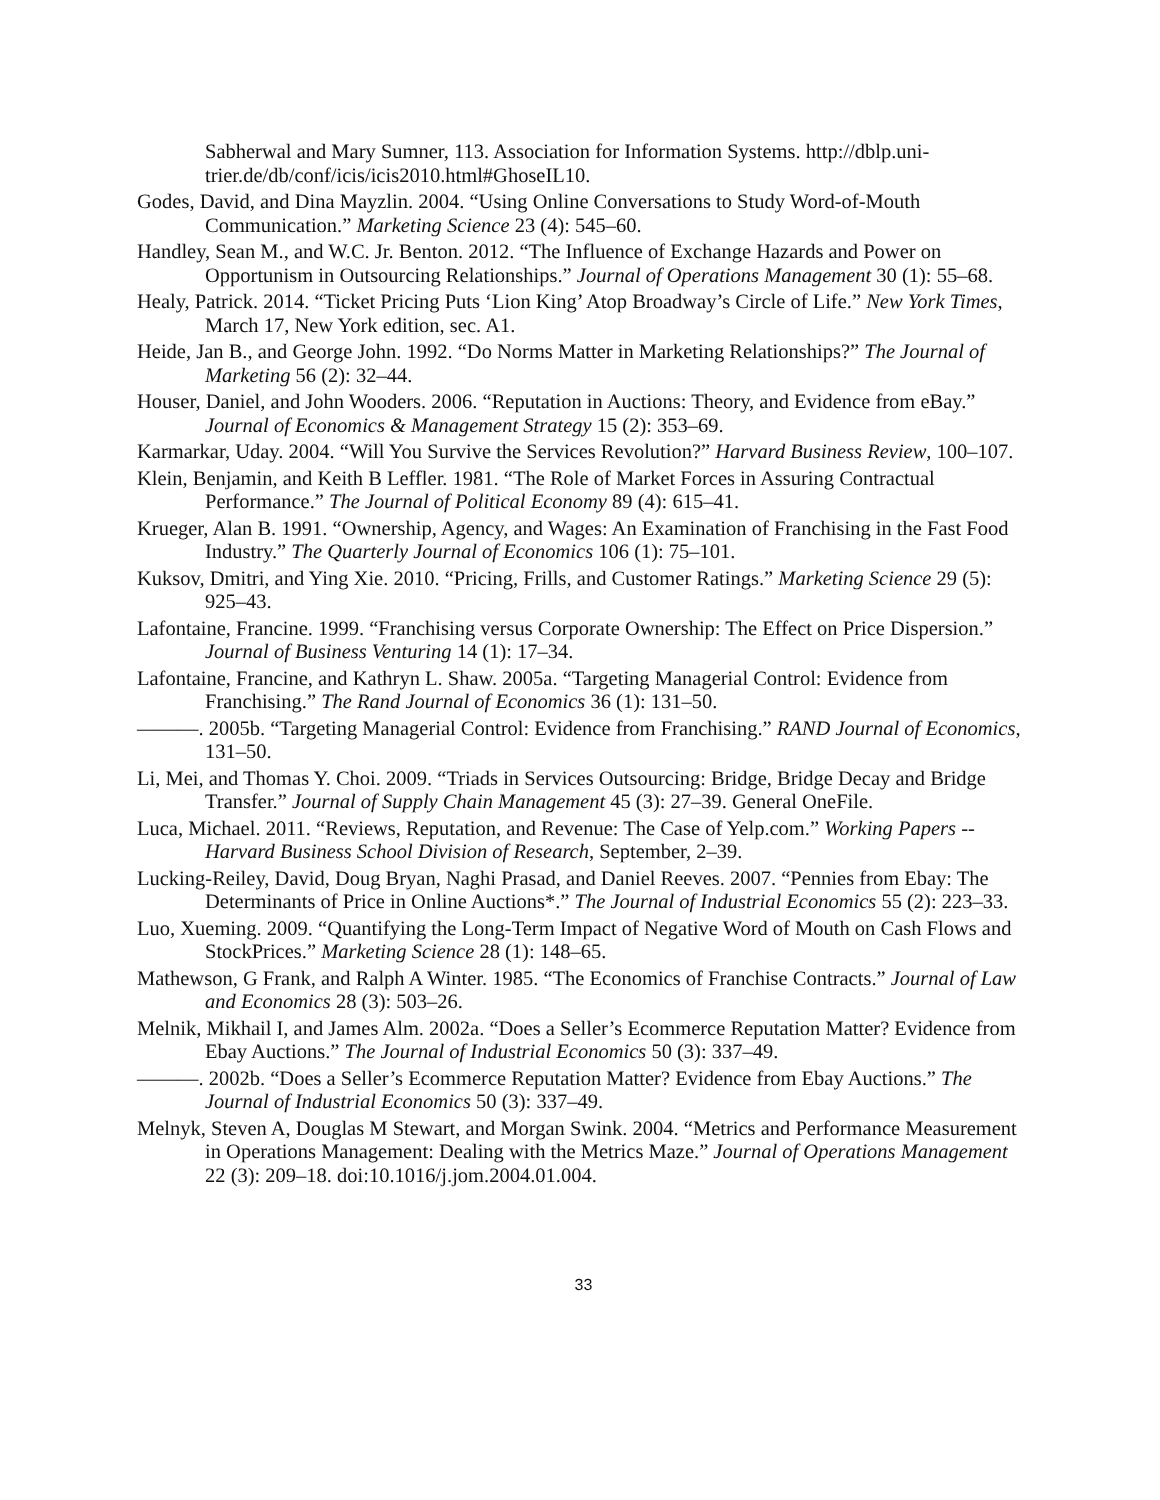Sabherwal and Mary Sumner, 113. Association for Information Systems. http://dblp.uni-trier.de/db/conf/icis/icis2010.html#GhoseIL10.
Godes, David, and Dina Mayzlin. 2004. “Using Online Conversations to Study Word-of-Mouth Communication.” Marketing Science 23 (4): 545–60.
Handley, Sean M., and W.C. Jr. Benton. 2012. “The Influence of Exchange Hazards and Power on Opportunism in Outsourcing Relationships.” Journal of Operations Management 30 (1): 55–68.
Healy, Patrick. 2014. “Ticket Pricing Puts ‘Lion King’ Atop Broadway’s Circle of Life.” New York Times, March 17, New York edition, sec. A1.
Heide, Jan B., and George John. 1992. “Do Norms Matter in Marketing Relationships?” The Journal of Marketing 56 (2): 32–44.
Houser, Daniel, and John Wooders. 2006. “Reputation in Auctions: Theory, and Evidence from eBay.” Journal of Economics & Management Strategy 15 (2): 353–69.
Karmarkar, Uday. 2004. “Will You Survive the Services Revolution?” Harvard Business Review, 100–107.
Klein, Benjamin, and Keith B Leffler. 1981. “The Role of Market Forces in Assuring Contractual Performance.” The Journal of Political Economy 89 (4): 615–41.
Krueger, Alan B. 1991. “Ownership, Agency, and Wages: An Examination of Franchising in the Fast Food Industry.” The Quarterly Journal of Economics 106 (1): 75–101.
Kuksov, Dmitri, and Ying Xie. 2010. “Pricing, Frills, and Customer Ratings.” Marketing Science 29 (5): 925–43.
Lafontaine, Francine. 1999. “Franchising versus Corporate Ownership: The Effect on Price Dispersion.” Journal of Business Venturing 14 (1): 17–34.
Lafontaine, Francine, and Kathryn L. Shaw. 2005a. “Targeting Managerial Control: Evidence from Franchising.” The Rand Journal of Economics 36 (1): 131–50.
———. 2005b. “Targeting Managerial Control: Evidence from Franchising.” RAND Journal of Economics, 131–50.
Li, Mei, and Thomas Y. Choi. 2009. “Triads in Services Outsourcing: Bridge, Bridge Decay and Bridge Transfer.” Journal of Supply Chain Management 45 (3): 27–39. General OneFile.
Luca, Michael. 2011. “Reviews, Reputation, and Revenue: The Case of Yelp.com.” Working Papers -- Harvard Business School Division of Research, September, 2–39.
Lucking-Reiley, David, Doug Bryan, Naghi Prasad, and Daniel Reeves. 2007. “Pennies from Ebay: The Determinants of Price in Online Auctions*.” The Journal of Industrial Economics 55 (2): 223–33.
Luo, Xueming. 2009. “Quantifying the Long-Term Impact of Negative Word of Mouth on Cash Flows and StockPrices.” Marketing Science 28 (1): 148–65.
Mathewson, G Frank, and Ralph A Winter. 1985. “The Economics of Franchise Contracts.” Journal of Law and Economics 28 (3): 503–26.
Melnik, Mikhail I, and James Alm. 2002a. “Does a Seller’s Ecommerce Reputation Matter? Evidence from Ebay Auctions.” The Journal of Industrial Economics 50 (3): 337–49.
———. 2002b. “Does a Seller’s Ecommerce Reputation Matter? Evidence from Ebay Auctions.” The Journal of Industrial Economics 50 (3): 337–49.
Melnyk, Steven A, Douglas M Stewart, and Morgan Swink. 2004. “Metrics and Performance Measurement in Operations Management: Dealing with the Metrics Maze.” Journal of Operations Management 22 (3): 209–18. doi:10.1016/j.jom.2004.01.004.
33